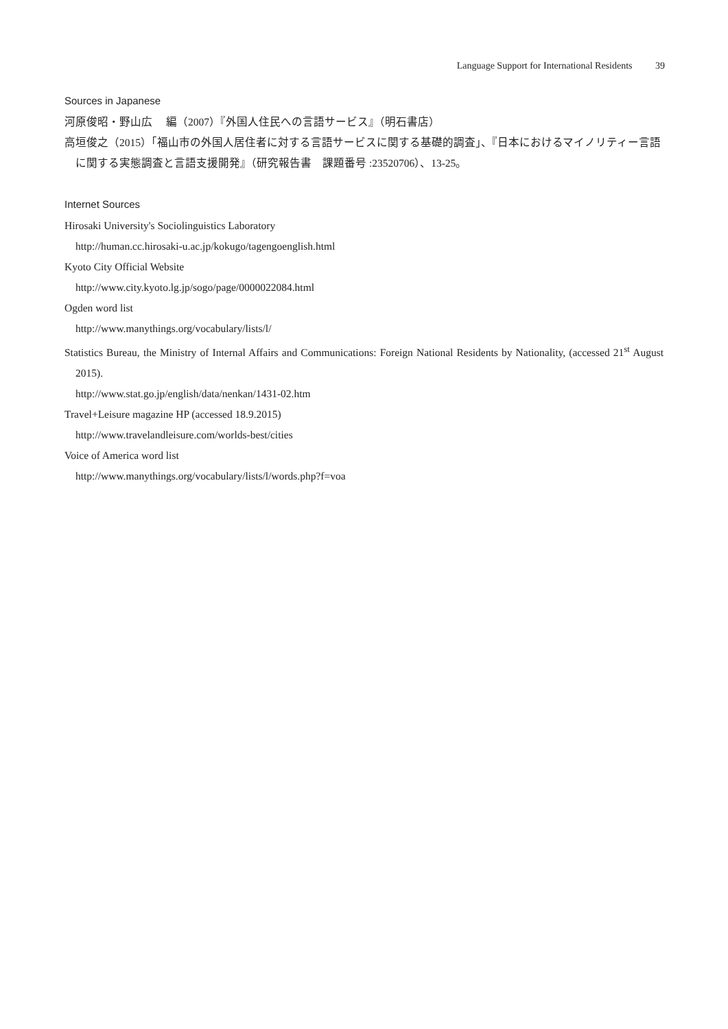Language Support for International Residents 39
Sources in Japanese
河原俊昭・野山広　 編（2007）『外国人住民への言語サービス』（明石書店）
高垣俊之（2015）「福山市の外国人居住者に対する言語サービスに関する基礎的調査」、『日本におけるマイノリティー言語に関する実態調査と言語支援開発』（研究報告書　課題番号 :23520706）、13-25。
Internet Sources
Hirosaki University's Sociolinguistics Laboratory
http://human.cc.hirosaki-u.ac.jp/kokugo/tagengoenglish.html
Kyoto City Official Website
http://www.city.kyoto.lg.jp/sogo/page/0000022084.html
Ogden word list
http://www.manythings.org/vocabulary/lists/l/
Statistics Bureau, the Ministry of Internal Affairs and Communications: Foreign National Residents by Nationality, (accessed 21<sup>st</sup> August 2015).
http://www.stat.go.jp/english/data/nenkan/1431-02.htm
Travel+Leisure magazine HP (accessed 18.9.2015)
http://www.travelandleisure.com/worlds-best/cities
Voice of America word list
http://www.manythings.org/vocabulary/lists/l/words.php?f=voa